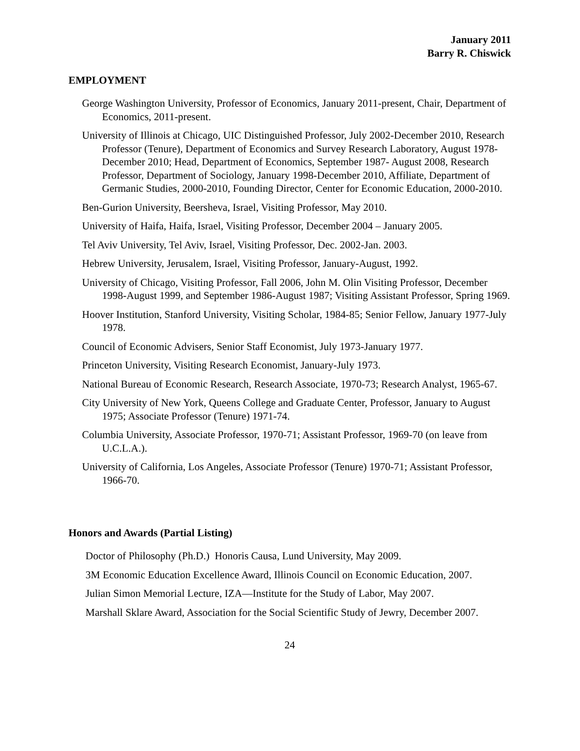January 2011
Barry R. Chiswick
EMPLOYMENT
George Washington University, Professor of Economics, January 2011-present, Chair, Department of Economics, 2011-present.
University of Illinois at Chicago, UIC Distinguished Professor, July 2002-December 2010, Research Professor (Tenure), Department of Economics and Survey Research Laboratory, August 1978- December 2010; Head, Department of Economics, September 1987- August 2008, Research Professor, Department of Sociology, January 1998-December 2010, Affiliate, Department of Germanic Studies, 2000-2010, Founding Director, Center for Economic Education, 2000-2010.
Ben-Gurion University, Beersheva, Israel, Visiting Professor, May 2010.
University of Haifa, Haifa, Israel, Visiting Professor, December 2004 – January 2005.
Tel Aviv University, Tel Aviv, Israel, Visiting Professor, Dec. 2002-Jan. 2003.
Hebrew University, Jerusalem, Israel, Visiting Professor, January-August, 1992.
University of Chicago, Visiting Professor, Fall 2006, John M. Olin Visiting Professor, December 1998-August 1999, and September 1986-August 1987; Visiting Assistant Professor, Spring 1969.
Hoover Institution, Stanford University, Visiting Scholar, 1984-85; Senior Fellow, January 1977-July 1978.
Council of Economic Advisers, Senior Staff Economist, July 1973-January 1977.
Princeton University, Visiting Research Economist, January-July 1973.
National Bureau of Economic Research, Research Associate, 1970-73; Research Analyst, 1965-67.
City University of New York, Queens College and Graduate Center, Professor, January to August 1975; Associate Professor (Tenure) 1971-74.
Columbia University, Associate Professor, 1970-71; Assistant Professor, 1969-70 (on leave from U.C.L.A.).
University of California, Los Angeles, Associate Professor (Tenure) 1970-71; Assistant Professor, 1966-70.
Honors and Awards (Partial Listing)
Doctor of Philosophy (Ph.D.) Honoris Causa, Lund University, May 2009.
3M Economic Education Excellence Award, Illinois Council on Economic Education, 2007.
Julian Simon Memorial Lecture, IZA—Institute for the Study of Labor, May 2007.
Marshall Sklare Award, Association for the Social Scientific Study of Jewry, December 2007.
24